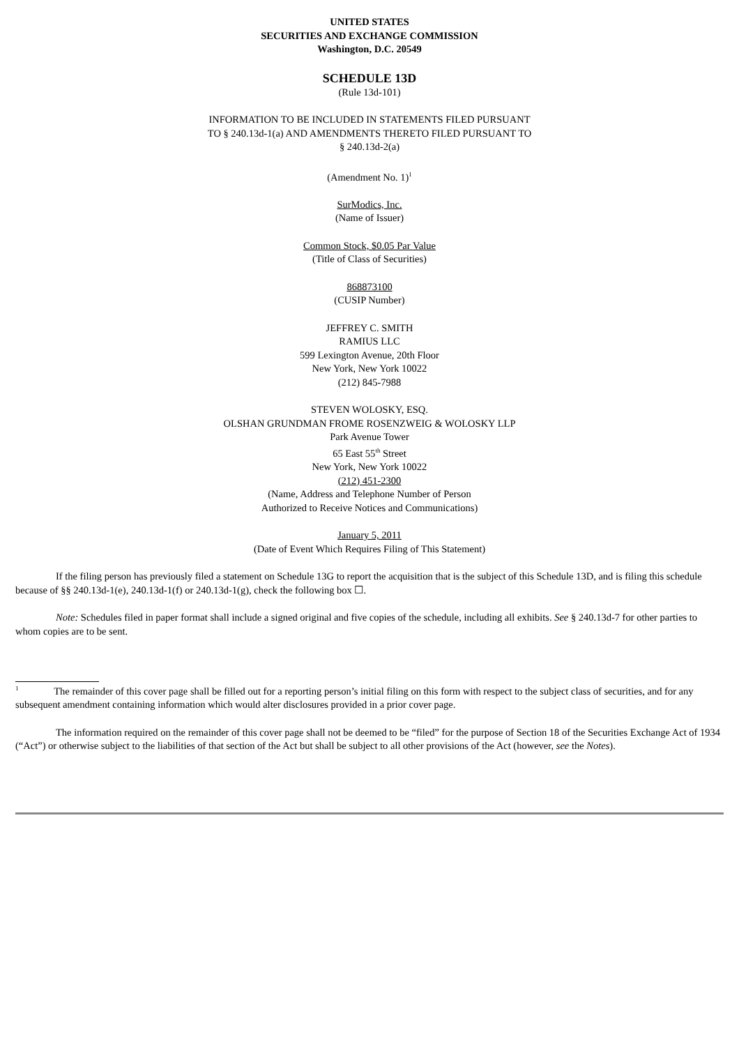UNITED STATES
SECURITIES AND EXCHANGE COMMISSION
Washington, D.C. 20549
SCHEDULE 13D
(Rule 13d-101)
INFORMATION TO BE INCLUDED IN STATEMENTS FILED PURSUANT
TO § 240.13d-1(a) AND AMENDMENTS THERETO FILED PURSUANT TO
§ 240.13d-2(a)
(Amendment No. 1)<sup>1</sup>
SurModics, Inc.
(Name of Issuer)
Common Stock, $0.05 Par Value
(Title of Class of Securities)
868873100
(CUSIP Number)
JEFFREY C. SMITH
RAMIUS LLC
599 Lexington Avenue, 20th Floor
New York, New York 10022
(212) 845-7988
STEVEN WOLOSKY, ESQ.
OLSHAN GRUNDMAN FROME ROSENZWEIG & WOLOSKY LLP
Park Avenue Tower
65 East 55<sup>th</sup> Street
New York, New York 10022
(212) 451-2300
(Name, Address and Telephone Number of Person
Authorized to Receive Notices and Communications)
January 5, 2011
(Date of Event Which Requires Filing of This Statement)
If the filing person has previously filed a statement on Schedule 13G to report the acquisition that is the subject of this Schedule 13D, and is filing this schedule because of §§ 240.13d-1(e), 240.13d-1(f) or 240.13d-1(g), check the following box ☐.
Note: Schedules filed in paper format shall include a signed original and five copies of the schedule, including all exhibits. See § 240.13d-7 for other parties to whom copies are to be sent.
<sup>1</sup> The remainder of this cover page shall be filled out for a reporting person’s initial filing on this form with respect to the subject class of securities, and for any subsequent amendment containing information which would alter disclosures provided in a prior cover page.
The information required on the remainder of this cover page shall not be deemed to be “filed” for the purpose of Section 18 of the Securities Exchange Act of 1934 (“Act”) or otherwise subject to the liabilities of that section of the Act but shall be subject to all other provisions of the Act (however, see the Notes).